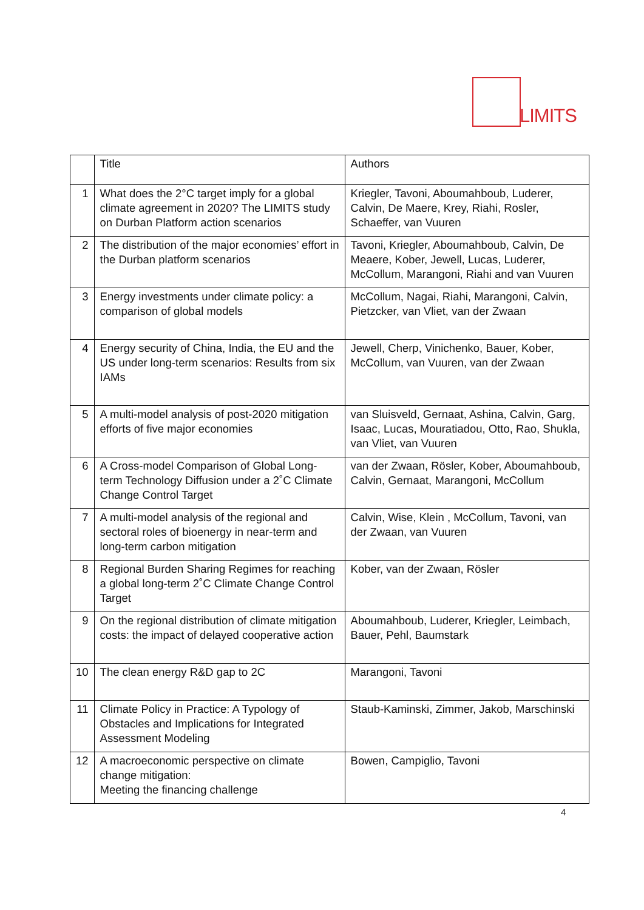LIMITS
| | Title | Authors |
| --- | --- | --- |
| 1 | What does the 2°C target imply for a global climate agreement in 2020? The LIMITS study on Durban Platform action scenarios | Kriegler, Tavoni, Aboumahboub, Luderer, Calvin, De Maere, Krey, Riahi, Rosler, Schaeffer, van Vuuren |
| 2 | The distribution of the major economies’ effort in the Durban platform scenarios | Tavoni, Kriegler, Aboumahboub, Calvin, De Meaere, Kober, Jewell, Lucas, Luderer, McCollum, Marangoni, Riahi and van Vuuren |
| 3 | Energy investments under climate policy: a comparison of global models | McCollum, Nagai, Riahi, Marangoni, Calvin, Pietzcker, van Vliet, van der Zwaan |
| 4 | Energy security of China, India, the EU and the US under long-term scenarios: Results from six IAMs | Jewell, Cherp, Vinichenko, Bauer, Kober, McCollum, van Vuuren, van der Zwaan |
| 5 | A multi-model analysis of post-2020 mitigation efforts of five major economies | van Sluisveld, Gernaat, Ashina, Calvin, Garg, Isaac, Lucas, Mouratiadou, Otto, Rao, Shukla, van Vliet, van Vuuren |
| 6 | A Cross-model Comparison of Global Long-term Technology Diffusion under a 2˚C Climate Change Control Target | van der Zwaan, Rösler, Kober, Aboumahboub, Calvin, Gernaat, Marangoni, McCollum |
| 7 | A multi-model analysis of the regional and sectoral roles of bioenergy in near-term and long-term carbon mitigation | Calvin, Wise, Klein , McCollum, Tavoni, van der Zwaan, van Vuuren |
| 8 | Regional Burden Sharing Regimes for reaching a global long-term 2˚C Climate Change Control Target | Kober, van der Zwaan, Rösler |
| 9 | On the regional distribution of climate mitigation costs: the impact of delayed cooperative action | Aboumahboub, Luderer, Kriegler, Leimbach, Bauer, Pehl, Baumstark |
| 10 | The clean energy R&D gap to 2C | Marangoni, Tavoni |
| 11 | Climate Policy in Practice: A Typology of Obstacles and Implications for Integrated Assessment Modeling | Staub-Kaminski, Zimmer, Jakob, Marschinski |
| 12 | A macroeconomic perspective on climate change mitigation: Meeting the financing challenge | Bowen, Campiglio, Tavoni |
4